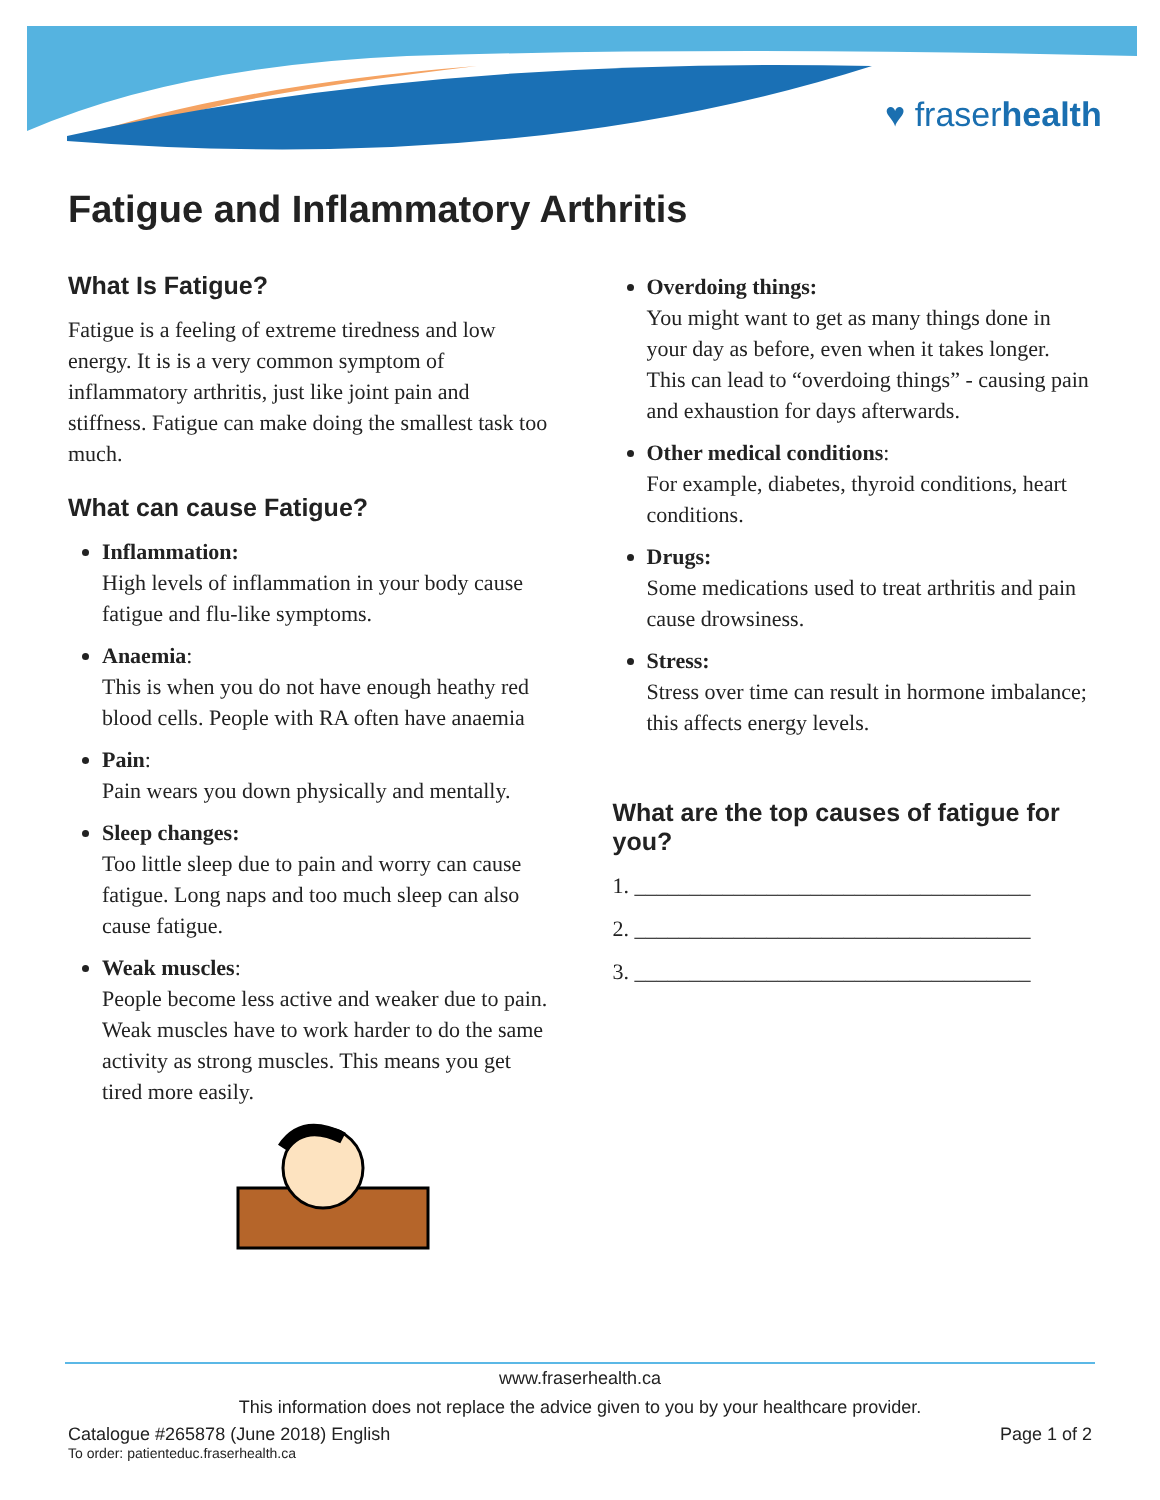♥ fraserhealth
Fatigue and Inflammatory Arthritis
What Is Fatigue?
Fatigue is a feeling of extreme tiredness and low energy. It is is a very common symptom of inflammatory arthritis, just like joint pain and stiffness. Fatigue can make doing the smallest task too much.
What can cause Fatigue?
Inflammation:
High levels of inflammation in your body cause fatigue and flu-like symptoms.
Anaemia:
This is when you do not have enough heathy red blood cells. People with RA often have anaemia
Pain:
Pain wears you down physically and mentally.
Sleep changes:
Too little sleep due to pain and worry can cause fatigue. Long naps and too much sleep can also cause fatigue.
Weak muscles:
People become less active and weaker due to pain. Weak muscles have to work harder to do the same activity as strong muscles. This means you get tired more easily.
Overdoing things:
You might want to get as many things done in your day as before, even when it takes longer. This can lead to “overdoing things” - causing pain and exhaustion for days afterwards.
Other medical conditions:
For example, diabetes, thyroid conditions, heart conditions.
Drugs:
Some medications used to treat arthritis and pain cause drowsiness.
Stress:
Stress over time can result in hormone imbalance; this affects energy levels.
What are the top causes of fatigue for you?
1. ____________________________________
2. ____________________________________
3. ____________________________________
www.fraserhealth.ca
This information does not replace the advice given to you by your healthcare provider.
Catalogue #265878 (June 2018) English Page 1 of 2
To order: patienteduc.fraserhealth.ca